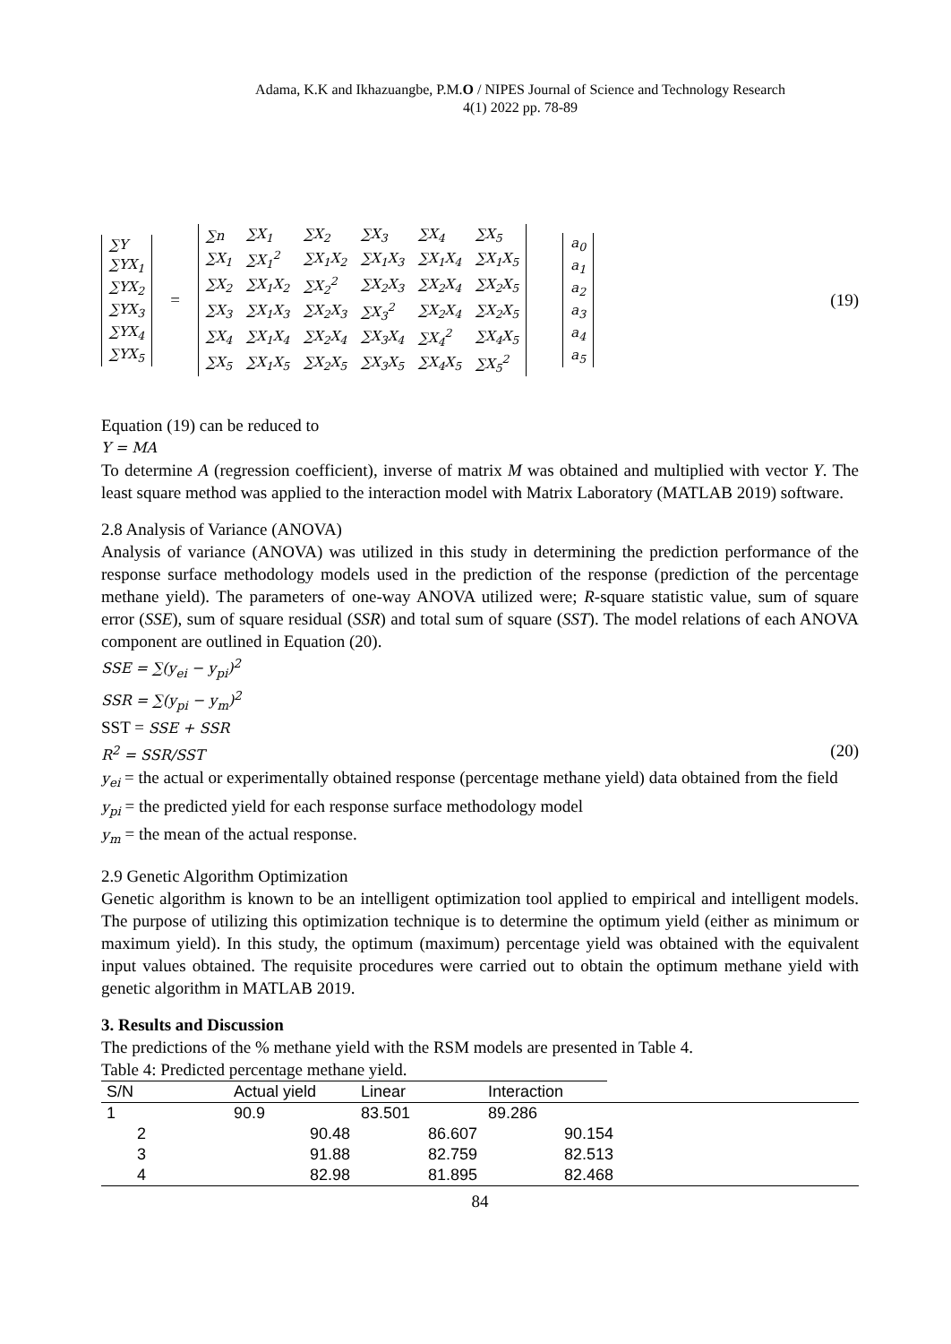Adama, K.K and Ikhazuangbe, P.M.O / NIPES Journal of Science and Technology Research
4(1) 2022 pp. 78-89
| ∑Y |
| ∑YX<sub>1</sub> |
| ∑YX<sub>2</sub> |
| ∑YX<sub>3</sub> |
| ∑YX<sub>4</sub> |
| ∑YX<sub>5</sub> |
=
| ∑n | ∑X<sub>1</sub> | ∑X<sub>2</sub> | ∑X<sub>3</sub> | ∑X<sub>4</sub> | ∑X<sub>5</sub> |
| ∑X<sub>1</sub> | ∑X<sub>1</sub><sup>2</sup> | ∑X<sub>1</sub>X<sub>2</sub> | ∑X<sub>1</sub>X<sub>3</sub> | ∑X<sub>1</sub>X<sub>4</sub> | ∑X<sub>1</sub>X<sub>5</sub> |
| ∑X<sub>2</sub> | ∑X<sub>1</sub>X<sub>2</sub> | ∑X<sub>2</sub><sup>2</sup> | ∑X<sub>2</sub>X<sub>3</sub> | ∑X<sub>2</sub>X<sub>4</sub> | ∑X<sub>2</sub>X<sub>5</sub> |
| ∑X<sub>3</sub> | ∑X<sub>1</sub>X<sub>3</sub> | ∑X<sub>2</sub>X<sub>3</sub> | ∑X<sub>3</sub><sup>2</sup> | ∑X<sub>2</sub>X<sub>4</sub> | ∑X<sub>2</sub>X<sub>5</sub> |
| ∑X<sub>4</sub> | ∑X<sub>1</sub>X<sub>4</sub> | ∑X<sub>2</sub>X<sub>4</sub> | ∑X<sub>3</sub>X<sub>4</sub> | ∑X<sub>4</sub><sup>2</sup> | ∑X<sub>4</sub>X<sub>5</sub> |
| ∑X<sub>5</sub> | ∑X<sub>1</sub>X<sub>5</sub> | ∑X<sub>2</sub>X<sub>5</sub> | ∑X<sub>3</sub>X<sub>5</sub> | ∑X<sub>4</sub>X<sub>5</sub> | ∑X<sub>5</sub><sup>2</sup> |
| a<sub>0</sub> |
| a<sub>1</sub> |
| a<sub>2</sub> |
| a<sub>3</sub> |
| a<sub>4</sub> |
| a<sub>5</sub> |
(19)
Equation (19) can be reduced to
Y = MA
To determine A (regression coefficient), inverse of matrix M was obtained and multiplied with vector Y. The least square method was applied to the interaction model with Matrix Laboratory (MATLAB 2019) software.
2.8 Analysis of Variance (ANOVA)
Analysis of variance (ANOVA) was utilized in this study in determining the prediction performance of the response surface methodology models used in the prediction of the response (prediction of the percentage methane yield). The parameters of one-way ANOVA utilized were; R-square statistic value, sum of square error (SSE), sum of square residual (SSR) and total sum of square (SST). The model relations of each ANOVA component are outlined in Equation (20).
SSE = ∑(y<sub>ei</sub> − y<sub>pi</sub>)<sup>2</sup>
SSR = ∑(y<sub>pi</sub> − y<sub>m</sub>)<sup>2</sup>
SST = SSE + SSR
R<sup>2</sup> = SSR/SST (20)
y<sub>ei</sub> = the actual or experimentally obtained response (percentage methane yield) data obtained from the field
y<sub>pi</sub> = the predicted yield for each response surface methodology model
y<sub>m</sub> = the mean of the actual response.
2.9 Genetic Algorithm Optimization
Genetic algorithm is known to be an intelligent optimization tool applied to empirical and intelligent models. The purpose of utilizing this optimization technique is to determine the optimum yield (either as minimum or maximum yield). In this study, the optimum (maximum) percentage yield was obtained with the equivalent input values obtained. The requisite procedures were carried out to obtain the optimum methane yield with genetic algorithm in MATLAB 2019.
3. Results and Discussion
The predictions of the % methane yield with the RSM models are presented in Table 4.
Table 4: Predicted percentage methane yield.
| S/N | Actual yield | Linear | Interaction | |
| --- | --- | --- | --- | --- |
| 1 | 90.9 | 83.501 | 89.286 | |
| 2 | 90.48 | 86.607 | 90.154 | |
| 3 | 91.88 | 82.759 | 82.513 | |
| 4 | 82.98 | 81.895 | 82.468 | |
84